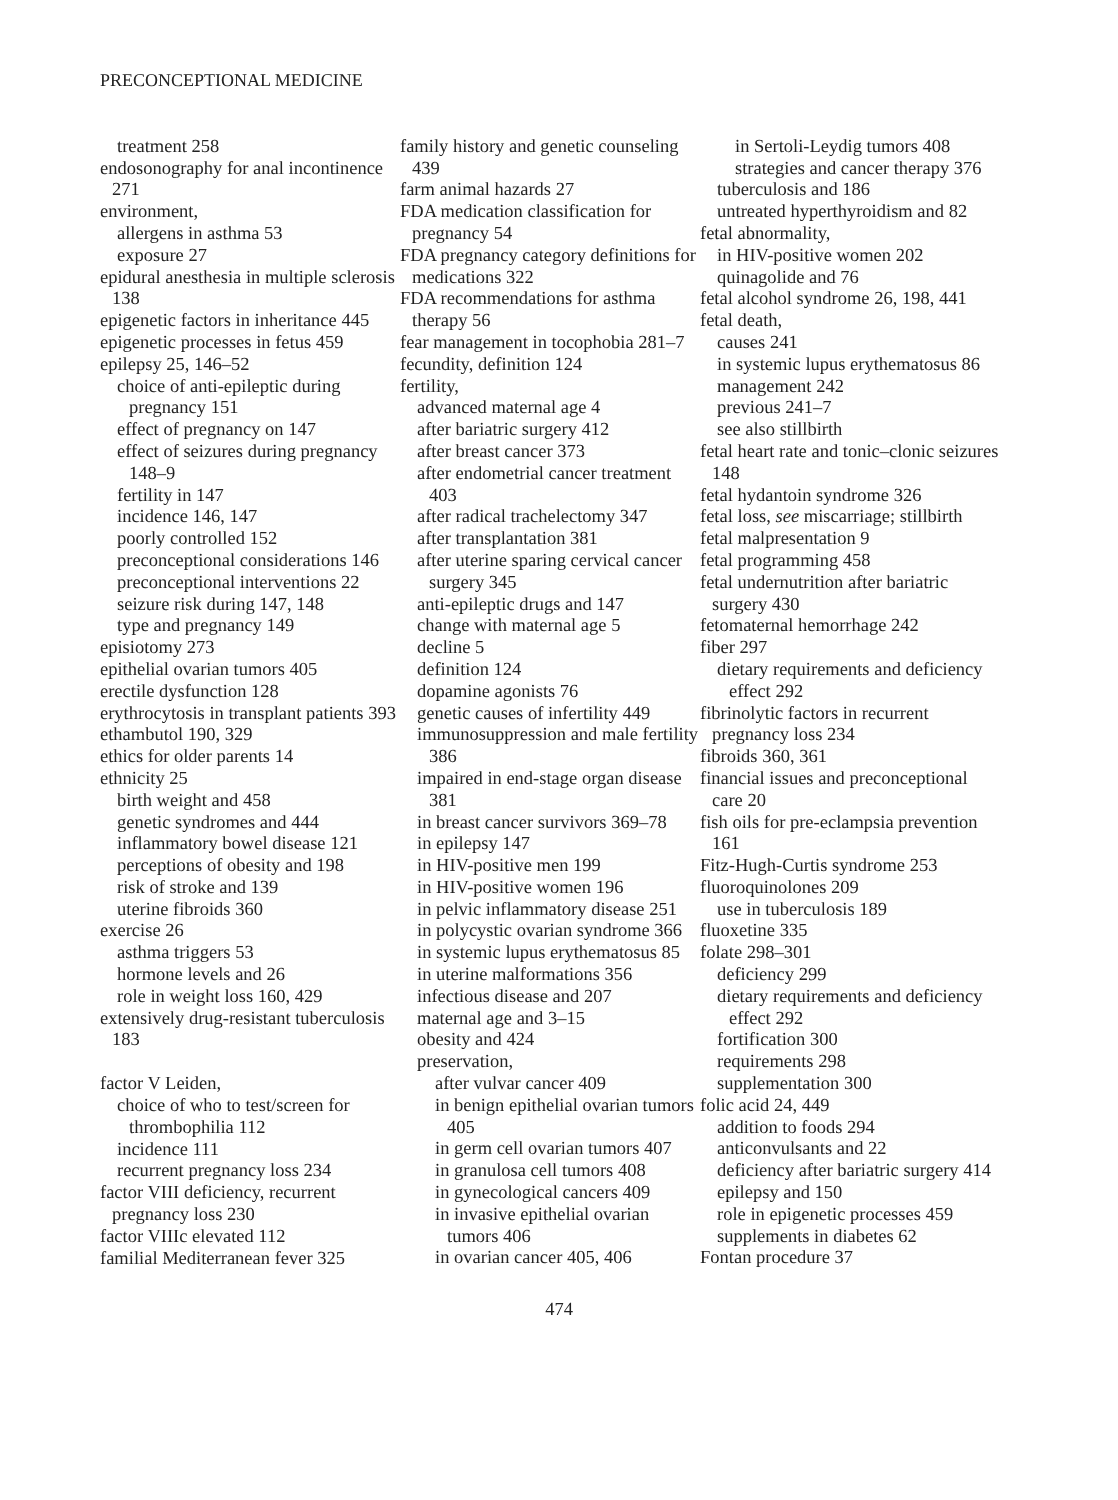PRECONCEPTIONAL MEDICINE
treatment 258
endosonography for anal incontinence 271
environment,
allergens in asthma 53
exposure 27
epidural anesthesia in multiple sclerosis 138
epigenetic factors in inheritance 445
epigenetic processes in fetus 459
epilepsy 25, 146–52
choice of anti-epileptic during pregnancy 151
effect of pregnancy on 147
effect of seizures during pregnancy 148–9
fertility in 147
incidence 146, 147
poorly controlled 152
preconceptional considerations 146
preconceptional interventions 22
seizure risk during 147, 148
type and pregnancy 149
episiotomy 273
epithelial ovarian tumors 405
erectile dysfunction 128
erythrocytosis in transplant patients 393
ethambutol 190, 329
ethics for older parents 14
ethnicity 25
birth weight and 458
genetic syndromes and 444
inflammatory bowel disease 121
perceptions of obesity and 198
risk of stroke and 139
uterine fibroids 360
exercise 26
asthma triggers 53
hormone levels and 26
role in weight loss 160, 429
extensively drug-resistant tuberculosis 183
factor V Leiden,
choice of who to test/screen for thrombophilia 112
incidence 111
recurrent pregnancy loss 234
factor VIII deficiency, recurrent pregnancy loss 230
factor VIIIc elevated 112
familial Mediterranean fever 325
family history and genetic counseling 439
farm animal hazards 27
FDA medication classification for pregnancy 54
FDA pregnancy category definitions for medications 322
FDA recommendations for asthma therapy 56
fear management in tocophobia 281–7
fecundity, definition 124
fertility,
advanced maternal age 4
after bariatric surgery 412
after breast cancer 373
after endometrial cancer treatment 403
after radical trachelectomy 347
after transplantation 381
after uterine sparing cervical cancer surgery 345
anti-epileptic drugs and 147
change with maternal age 5
decline 5
definition 124
dopamine agonists 76
genetic causes of infertility 449
immunosuppression and male fertility 386
impaired in end-stage organ disease 381
in breast cancer survivors 369–78
in epilepsy 147
in HIV-positive men 199
in HIV-positive women 196
in pelvic inflammatory disease 251
in polycystic ovarian syndrome 366
in systemic lupus erythematosus 85
in uterine malformations 356
infectious disease and 207
maternal age and 3–15
obesity and 424
preservation,
after vulvar cancer 409
in benign epithelial ovarian tumors 405
in germ cell ovarian tumors 407
in granulosa cell tumors 408
in gynecological cancers 409
in invasive epithelial ovarian tumors 406
in ovarian cancer 405, 406
in Sertoli-Leydig tumors 408
strategies and cancer therapy 376
tuberculosis and 186
untreated hyperthyroidism and 82
fetal abnormality,
in HIV-positive women 202
quinagolide and 76
fetal alcohol syndrome 26, 198, 441
fetal death,
causes 241
in systemic lupus erythematosus 86
management 242
previous 241–7
see also stillbirth
fetal heart rate and tonic–clonic seizures 148
fetal hydantoin syndrome 326
fetal loss, see miscarriage; stillbirth
fetal malpresentation 9
fetal programming 458
fetal undernutrition after bariatric surgery 430
fetomaternal hemorrhage 242
fiber 297
dietary requirements and deficiency effect 292
fibrinolytic factors in recurrent pregnancy loss 234
fibroids 360, 361
financial issues and preconceptional care 20
fish oils for pre-eclampsia prevention 161
Fitz-Hugh-Curtis syndrome 253
fluoroquinolones 209
use in tuberculosis 189
fluoxetine 335
folate 298–301
deficiency 299
dietary requirements and deficiency effect 292
fortification 300
requirements 298
supplementation 300
folic acid 24, 449
addition to foods 294
anticonvulsants and 22
deficiency after bariatric surgery 414
epilepsy and 150
role in epigenetic processes 459
supplements in diabetes 62
Fontan procedure 37
474